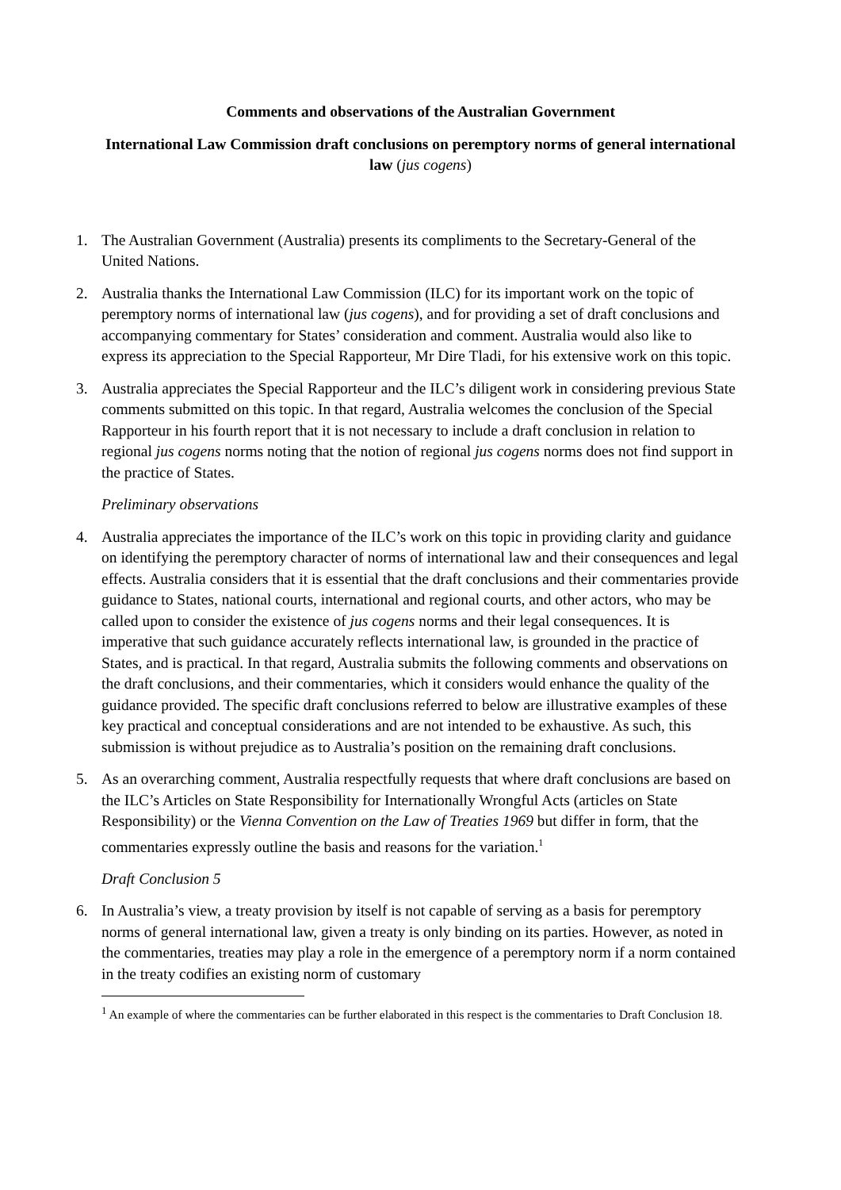Comments and observations of the Australian Government
International Law Commission draft conclusions on peremptory norms of general international law (jus cogens)
1. The Australian Government (Australia) presents its compliments to the Secretary-General of the United Nations.
2. Australia thanks the International Law Commission (ILC) for its important work on the topic of peremptory norms of international law (jus cogens), and for providing a set of draft conclusions and accompanying commentary for States’ consideration and comment. Australia would also like to express its appreciation to the Special Rapporteur, Mr Dire Tladi, for his extensive work on this topic.
3. Australia appreciates the Special Rapporteur and the ILC’s diligent work in considering previous State comments submitted on this topic. In that regard, Australia welcomes the conclusion of the Special Rapporteur in his fourth report that it is not necessary to include a draft conclusion in relation to regional jus cogens norms noting that the notion of regional jus cogens norms does not find support in the practice of States.
Preliminary observations
4. Australia appreciates the importance of the ILC’s work on this topic in providing clarity and guidance on identifying the peremptory character of norms of international law and their consequences and legal effects. Australia considers that it is essential that the draft conclusions and their commentaries provide guidance to States, national courts, international and regional courts, and other actors, who may be called upon to consider the existence of jus cogens norms and their legal consequences. It is imperative that such guidance accurately reflects international law, is grounded in the practice of States, and is practical. In that regard, Australia submits the following comments and observations on the draft conclusions, and their commentaries, which it considers would enhance the quality of the guidance provided. The specific draft conclusions referred to below are illustrative examples of these key practical and conceptual considerations and are not intended to be exhaustive. As such, this submission is without prejudice as to Australia’s position on the remaining draft conclusions.
5. As an overarching comment, Australia respectfully requests that where draft conclusions are based on the ILC’s Articles on State Responsibility for Internationally Wrongful Acts (articles on State Responsibility) or the Vienna Convention on the Law of Treaties 1969 but differ in form, that the commentaries expressly outline the basis and reasons for the variation.<sup>1</sup>
Draft Conclusion 5
6. In Australia’s view, a treaty provision by itself is not capable of serving as a basis for peremptory norms of general international law, given a treaty is only binding on its parties. However, as noted in the commentaries, treaties may play a role in the emergence of a peremptory norm if a norm contained in the treaty codifies an existing norm of customary
<sup>1</sup> An example of where the commentaries can be further elaborated in this respect is the commentaries to Draft Conclusion 18.